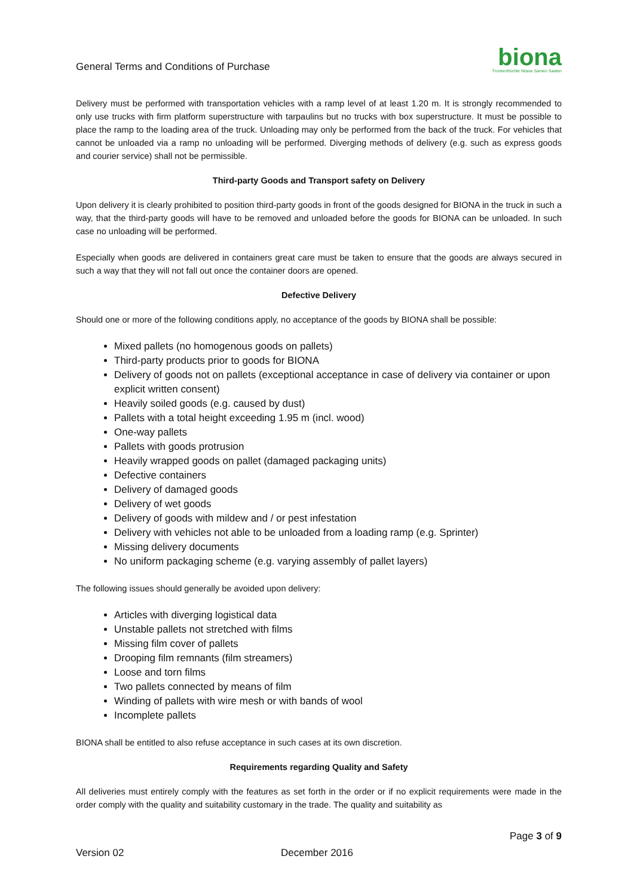General Terms and Conditions of Purchase
biona
Trockenfrüchte Nüsse Samen Saaten
Delivery must be performed with transportation vehicles with a ramp level of at least 1.20 m. It is strongly recommended to only use trucks with firm platform superstructure with tarpaulins but no trucks with box superstructure. It must be possible to place the ramp to the loading area of the truck. Unloading may only be performed from the back of the truck. For vehicles that cannot be unloaded via a ramp no unloading will be performed. Diverging methods of delivery (e.g. such as express goods and courier service) shall not be permissible.
Third-party Goods and Transport safety on Delivery
Upon delivery it is clearly prohibited to position third-party goods in front of the goods designed for BIONA in the truck in such a way, that the third-party goods will have to be removed and unloaded before the goods for BIONA can be unloaded. In such case no unloading will be performed.
Especially when goods are delivered in containers great care must be taken to ensure that the goods are always secured in such a way that they will not fall out once the container doors are opened.
Defective Delivery
Should one or more of the following conditions apply, no acceptance of the goods by BIONA shall be possible:
Mixed pallets (no homogenous goods on pallets)
Third-party products prior to goods for BIONA
Delivery of goods not on pallets (exceptional acceptance in case of delivery via container or upon explicit written consent)
Heavily soiled goods (e.g. caused by dust)
Pallets with a total height exceeding 1.95 m (incl. wood)
One-way pallets
Pallets with goods protrusion
Heavily wrapped goods on pallet (damaged packaging units)
Defective containers
Delivery of damaged goods
Delivery of wet goods
Delivery of goods with mildew and / or pest infestation
Delivery with vehicles not able to be unloaded from a loading ramp (e.g. Sprinter)
Missing delivery documents
No uniform packaging scheme (e.g. varying assembly of pallet layers)
The following issues should generally be avoided upon delivery:
Articles with diverging logistical data
Unstable pallets not stretched with films
Missing film cover of pallets
Drooping film remnants (film streamers)
Loose and torn films
Two pallets connected by means of film
Winding of pallets with wire mesh or with bands of wool
Incomplete pallets
BIONA shall be entitled to also refuse acceptance in such cases at its own discretion.
Requirements regarding Quality and Safety
All deliveries must entirely comply with the features as set forth in the order or if no explicit requirements were made in the order comply with the quality and suitability customary in the trade. The quality and suitability as
Page 3 of 9
Version 02 December 2016